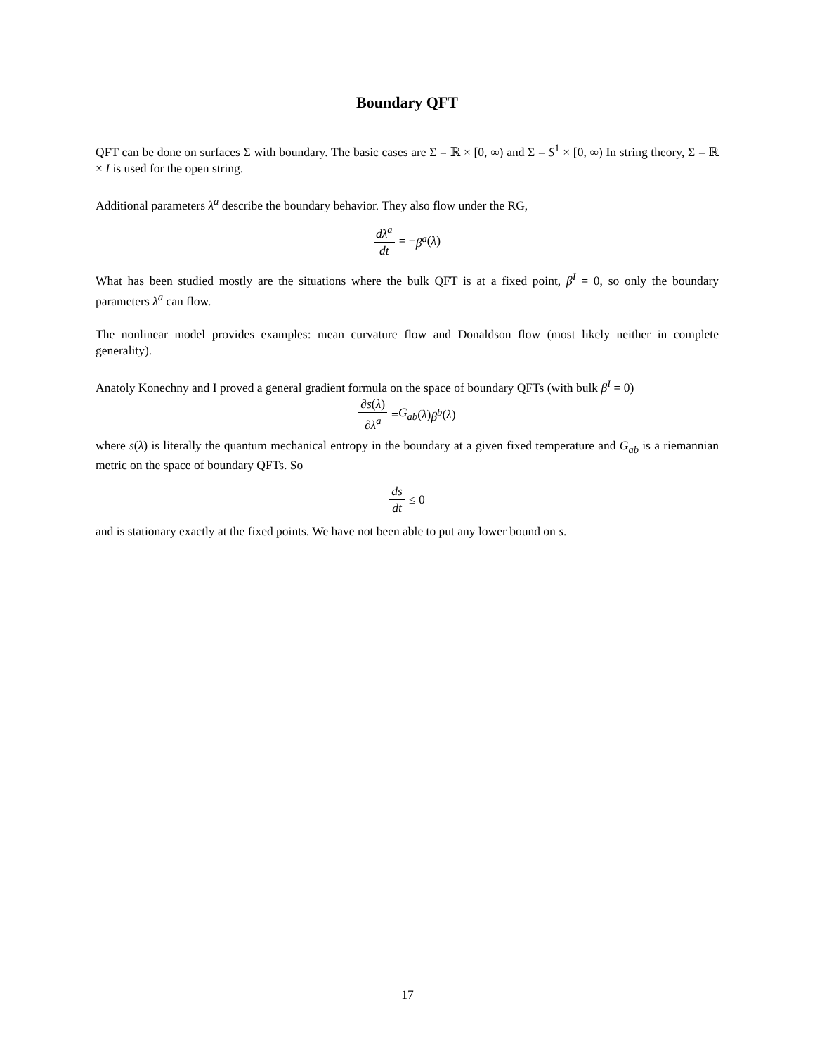Boundary QFT
QFT can be done on surfaces Σ with boundary. The basic cases are Σ = ℝ × [0, ∞) and Σ = S<sup>1</sup> × [0, ∞) In string theory, Σ = ℝ × I is used for the open string.
Additional parameters λ<sup>a</sup> describe the boundary behavior. They also flow under the RG,
dλ<sup>a</sup> dt = − β<sup>a</sup> (λ)
What has been studied mostly are the situations where the bulk QFT is at a fixed point, β<sup>I</sup> = 0, so only the boundary parameters λ<sup>a</sup> can flow.
The nonlinear model provides examples: mean curvature flow and Donaldson flow (most likely neither in complete generality).
Anatoly Konechny and I proved a general gradient formula on the space of boundary QFTs (with bulk β<sup>I</sup> = 0)
∂s(λ) ∂λ<sup>a</sup> = G<sub>ab</sub> (λ) β<sup>b</sup> (λ)
where s(λ) is literally the quantum mechanical entropy in the boundary at a given fixed temperature and G<sub>ab</sub> is a riemannian metric on the space of boundary QFTs. So
ds dt ≤ 0
and is stationary exactly at the fixed points. We have not been able to put any lower bound on s.
17